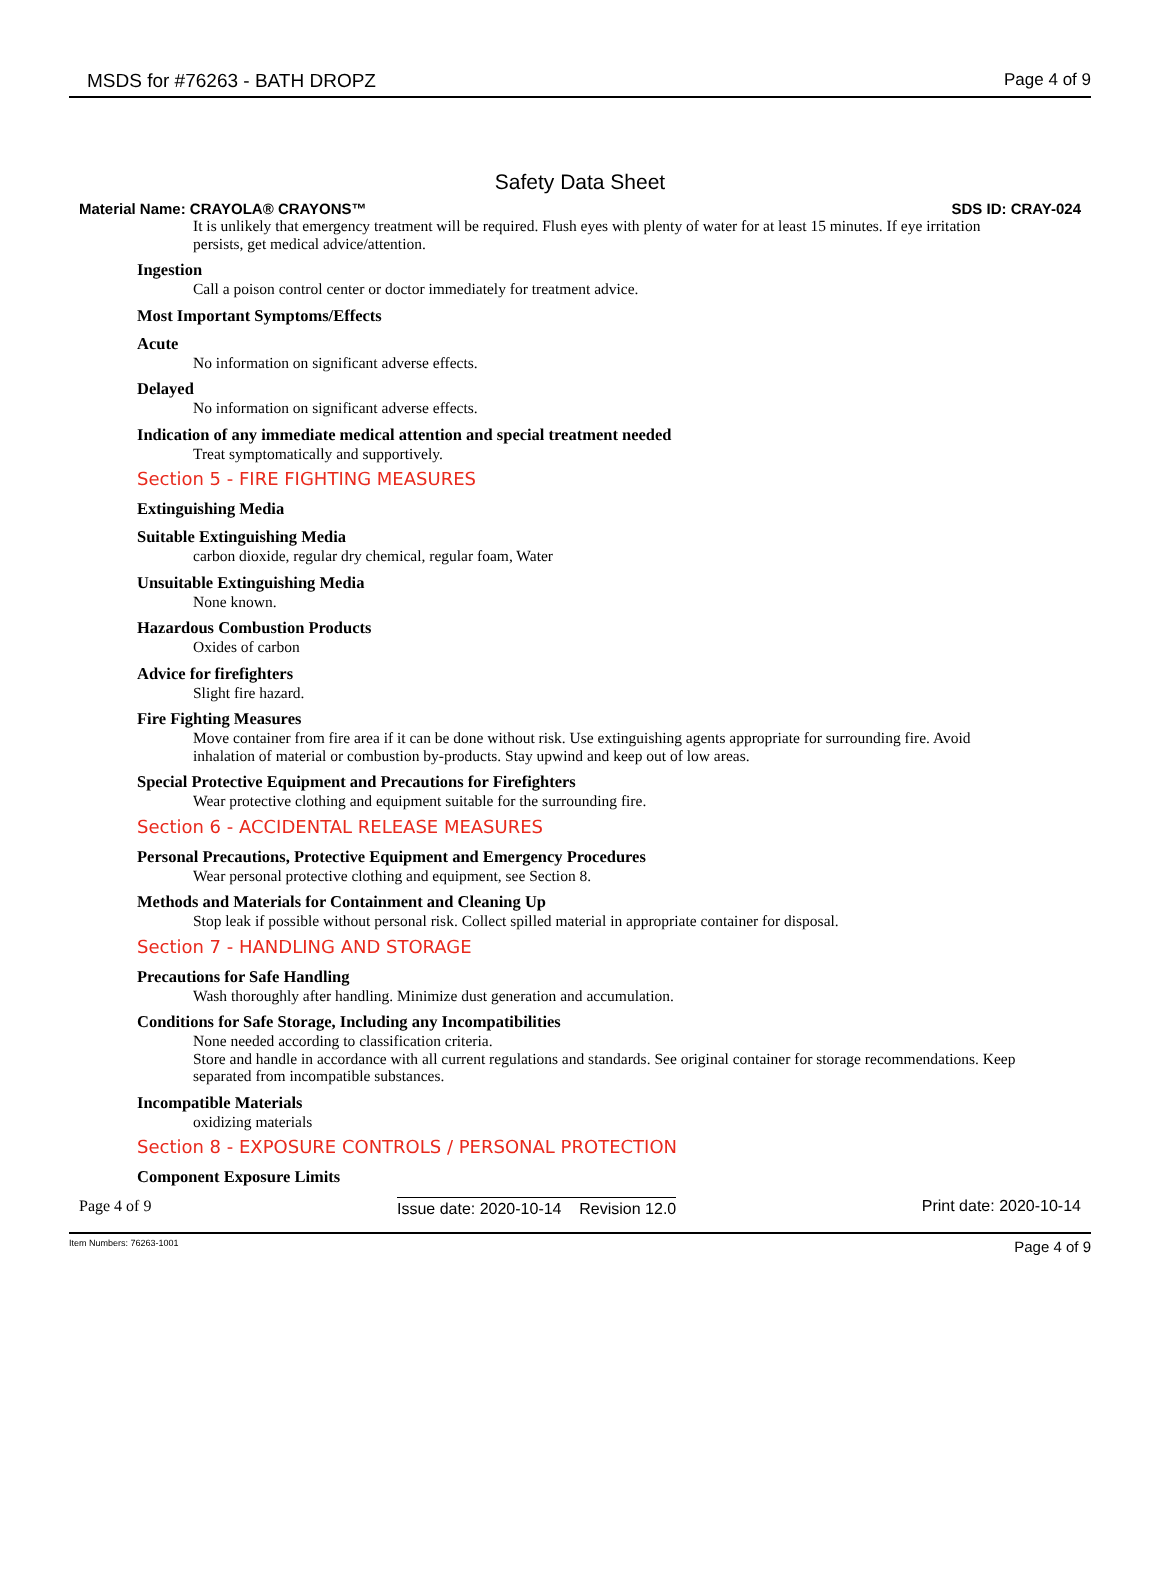MSDS for #76263 - BATH DROPZ Page 4 of 9
Safety Data Sheet
Material Name: CRAYOLA® CRAYONS™ SDS ID: CRAY-024
It is unlikely that emergency treatment will be required. Flush eyes with plenty of water for at least 15 minutes. If eye irritation persists, get medical advice/attention.
Ingestion
Call a poison control center or doctor immediately for treatment advice.
Most Important Symptoms/Effects
Acute
No information on significant adverse effects.
Delayed
No information on significant adverse effects.
Indication of any immediate medical attention and special treatment needed
Treat symptomatically and supportively.
Section 5 - FIRE FIGHTING MEASURES
Extinguishing Media
Suitable Extinguishing Media
carbon dioxide, regular dry chemical, regular foam, Water
Unsuitable Extinguishing Media
None known.
Hazardous Combustion Products
Oxides of carbon
Advice for firefighters
Slight fire hazard.
Fire Fighting Measures
Move container from fire area if it can be done without risk. Use extinguishing agents appropriate for surrounding fire. Avoid inhalation of material or combustion by-products. Stay upwind and keep out of low areas.
Special Protective Equipment and Precautions for Firefighters
Wear protective clothing and equipment suitable for the surrounding fire.
Section 6 - ACCIDENTAL RELEASE MEASURES
Personal Precautions, Protective Equipment and Emergency Procedures
Wear personal protective clothing and equipment, see Section 8.
Methods and Materials for Containment and Cleaning Up
Stop leak if possible without personal risk. Collect spilled material in appropriate container for disposal.
Section 7 - HANDLING AND STORAGE
Precautions for Safe Handling
Wash thoroughly after handling. Minimize dust generation and accumulation.
Conditions for Safe Storage, Including any Incompatibilities
None needed according to classification criteria.
Store and handle in accordance with all current regulations and standards. See original container for storage recommendations. Keep separated from incompatible substances.
Incompatible Materials
oxidizing materials
Section 8 - EXPOSURE CONTROLS / PERSONAL PROTECTION
Component Exposure Limits
Page 4 of 9 Issue date: 2020-10-14 Revision 12.0 Print date: 2020-10-14
Item Numbers: 76263-1001 Page 4 of 9